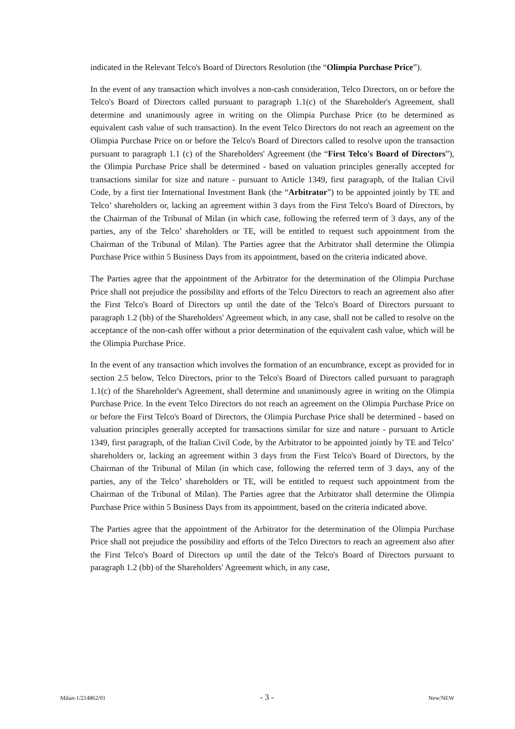indicated in the Relevant Telco's Board of Directors Resolution (the “Olimpia Purchase Price”).
In the event of any transaction which involves a non-cash consideration, Telco Directors, on or before the Telco's Board of Directors called pursuant to paragraph 1.1(c) of the Shareholder's Agreement, shall determine and unanimously agree in writing on the Olimpia Purchase Price (to be determined as equivalent cash value of such transaction). In the event Telco Directors do not reach an agreement on the Olimpia Purchase Price on or before the Telco's Board of Directors called to resolve upon the transaction pursuant to paragraph 1.1 (c) of the Shareholders' Agreement (the “First Telco's Board of Directors”), the Olimpia Purchase Price shall be determined - based on valuation principles generally accepted for transactions similar for size and nature - pursuant to Article 1349, first paragraph, of the Italian Civil Code, by a first tier International Investment Bank (the “Arbitrator”) to be appointed jointly by TE and Telco’ shareholders or, lacking an agreement within 3 days from the First Telco's Board of Directors, by the Chairman of the Tribunal of Milan (in which case, following the referred term of 3 days, any of the parties, any of the Telco’ shareholders or TE, will be entitled to request such appointment from the Chairman of the Tribunal of Milan). The Parties agree that the Arbitrator shall determine the Olimpia Purchase Price within 5 Business Days from its appointment, based on the criteria indicated above.
The Parties agree that the appointment of the Arbitrator for the determination of the Olimpia Purchase Price shall not prejudice the possibility and efforts of the Telco Directors to reach an agreement also after the First Telco's Board of Directors up until the date of the Telco's Board of Directors pursuant to paragraph 1.2 (bb) of the Shareholders' Agreement which, in any case, shall not be called to resolve on the acceptance of the non-cash offer without a prior determination of the equivalent cash value, which will be the Olimpia Purchase Price.
In the event of any transaction which involves the formation of an encumbrance, except as provided for in section 2.5 below, Telco Directors, prior to the Telco's Board of Directors called pursuant to paragraph 1.1(c) of the Shareholder's Agreement, shall determine and unanimously agree in writing on the Olimpia Purchase Price. In the event Telco Directors do not reach an agreement on the Olimpia Purchase Price on or before the First Telco's Board of Directors, the Olimpia Purchase Price shall be determined - based on valuation principles generally accepted for transactions similar for size and nature - pursuant to Article 1349, first paragraph, of the Italian Civil Code, by the Arbitrator to be appointed jointly by TE and Telco’ shareholders or, lacking an agreement within 3 days from the First Telco's Board of Directors, by the Chairman of the Tribunal of Milan (in which case, following the referred term of 3 days, any of the parties, any of the Telco’ shareholders or TE, will be entitled to request such appointment from the Chairman of the Tribunal of Milan). The Parties agree that the Arbitrator shall determine the Olimpia Purchase Price within 5 Business Days from its appointment, based on the criteria indicated above.
The Parties agree that the appointment of the Arbitrator for the determination of the Olimpia Purchase Price shall not prejudice the possibility and efforts of the Telco Directors to reach an agreement also after the First Telco's Board of Directors up until the date of the Telco's Board of Directors pursuant to paragraph 1.2 (bb) of the Shareholders' Agreement which, in any case,
Milan-1/214862/01 - 3 - New/NEW